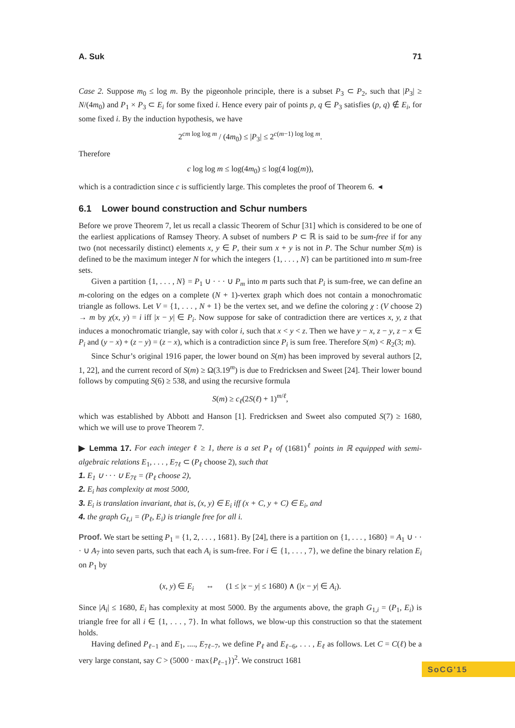A. Suk 71
Case 2. Suppose m<sub>0</sub> ≤ log m. By the pigeonhole principle, there is a subset P<sub>3</sub> ⊂ P<sub>2</sub>, such that |P<sub>3</sub>| ≥ N/(4m<sub>0</sub>) and P<sub>1</sub> × P<sub>3</sub> ⊂ E<sub>i</sub> for some fixed i. Hence every pair of points p, q ∈ P<sub>3</sub> satisfies (p, q) ∉ E<sub>i</sub>, for some fixed i. By the induction hypothesis, we have
2<sup>cm log log m</sup> / (4m<sub>0</sub>) ≤ |P<sub>3</sub>| ≤ 2<sup>c(m−1) log log m</sup>.
Therefore
c log log m ≤ log(4m<sub>0</sub>) ≤ log(4 log(m)),
which is a contradiction since c is sufficiently large. This completes the proof of Theorem 6. ◂
6.1 Lower bound construction and Schur numbers
Before we prove Theorem 7, let us recall a classic Theorem of Schur [31] which is considered to be one of the earliest applications of Ramsey Theory. A subset of numbers P ⊂ ℝ is said to be sum-free if for any two (not necessarily distinct) elements x, y ∈ P, their sum x + y is not in P. The Schur number S(m) is defined to be the maximum integer N for which the integers {1, . . . , N} can be partitioned into m sum-free sets.
Given a partition {1, . . . , N} = P<sub>1</sub> ∪ · · · ∪ P<sub>m</sub> into m parts such that P<sub>i</sub> is sum-free, we can define an m-coloring on the edges on a complete (N + 1)-vertex graph which does not contain a monochromatic triangle as follows. Let V = {1, . . . , N + 1} be the vertex set, and we define the coloring χ : (V choose 2) → m by χ(x, y) = i iff |x − y| ∈ P<sub>i</sub>. Now suppose for sake of contradiction there are vertices x, y, z that induces a monochromatic triangle, say with color i, such that x < y < z. Then we have y − x, z − y, z − x ∈ P<sub>i</sub> and (y − x) + (z − y) = (z − x), which is a contradiction since P<sub>i</sub> is sum free. Therefore S(m) < R<sub>2</sub>(3; m).
Since Schur’s original 1916 paper, the lower bound on S(m) has been improved by several authors [2, 1, 22], and the current record of S(m) ≥ Ω(3.19<sup>m</sup>) is due to Fredricksen and Sweet [24]. Their lower bound follows by computing S(6) ≥ 538, and using the recursive formula
S(m) ≥ c<sub>ℓ</sub>(2S(ℓ) + 1)<sup>m/ℓ</sup>,
which was established by Abbott and Hanson [1]. Fredricksen and Sweet also computed S(7) ≥ 1680, which we will use to prove Theorem 7.
▶ Lemma 17. For each integer ℓ ≥ 1, there is a set P<sub>ℓ</sub> of (1681)<sup>ℓ</sup> points in ℝ equipped with semi-algebraic relations E<sub>1</sub>, . . . , E<sub>7ℓ</sub> ⊂ (P<sub>ℓ</sub> choose 2), such that
1. E<sub>1</sub> ∪ · · · ∪ E<sub>7ℓ</sub> = (P<sub>ℓ</sub> choose 2),
2. E<sub>i</sub> has complexity at most 5000,
3. E<sub>i</sub> is translation invariant, that is, (x, y) ∈ E<sub>i</sub> iff (x + C, y + C) ∈ E<sub>i</sub>, and
4. the graph G<sub>ℓ,i</sub> = (P<sub>ℓ</sub>, E<sub>i</sub>) is triangle free for all i.
Proof. We start be setting P<sub>1</sub> = {1, 2, . . . , 1681}. By [24], there is a partition on {1, . . . , 1680} = A<sub>1</sub> ∪ · · · ∪ A<sub>7</sub> into seven parts, such that each A<sub>i</sub> is sum-free. For i ∈ {1, . . . , 7}, we define the binary relation E<sub>i</sub> on P<sub>1</sub> by
(x, y) ∈ E<sub>i</sub> ⇔ (1 ≤ |x − y| ≤ 1680) ∧ (|x − y| ∈ A<sub>i</sub>).
Since |A<sub>i</sub>| ≤ 1680, E<sub>i</sub> has complexity at most 5000. By the arguments above, the graph G<sub>1,i</sub> = (P<sub>1</sub>, E<sub>i</sub>) is triangle free for all i ∈ {1, . . . , 7}. In what follows, we blow-up this construction so that the statement holds.
Having defined P<sub>ℓ−1</sub> and E<sub>1</sub>, ...., E<sub>7ℓ−7</sub>, we define P<sub>ℓ</sub> and E<sub>ℓ−6</sub>, . . . , E<sub>ℓ</sub> as follows. Let C = C(ℓ) be a very large constant, say C > (5000 · max{P<sub>ℓ−1</sub>})<sup>2</sup>. We construct 1681
SoCG'15